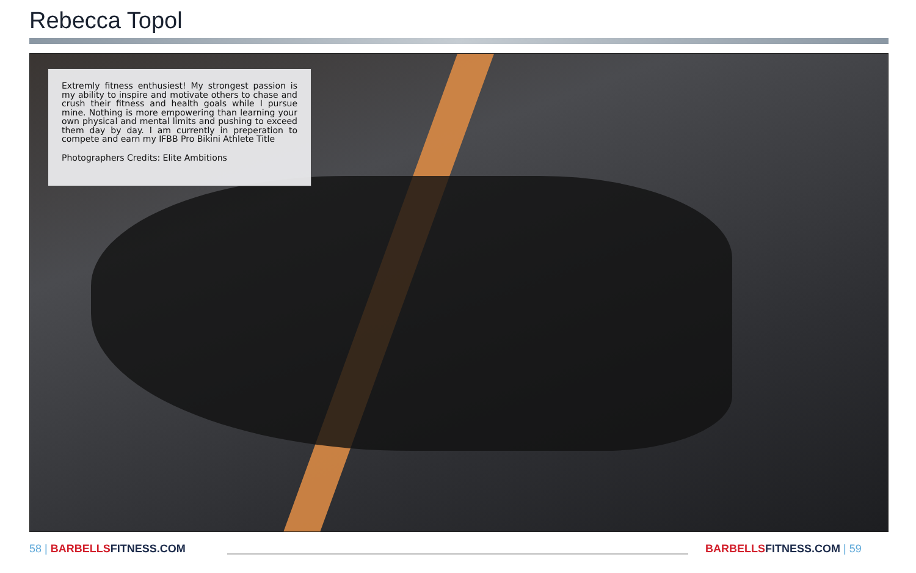Rebecca Topol
Extremly fitness enthusiest! My strongest passion is my ability to inspire and motivate others to chase and crush their fitness and health goals while I pursue mine. Nothing is more empowering than learning your own physical and mental limits and pushing to exceed them day by day. I am currently in preperation to compete and earn my IFBB Pro Bikini Athlete Title
Photographers Credits: Elite Ambitions
58 | BARBELLS FITNESS.COM BARBELLS FITNESS.COM | 59